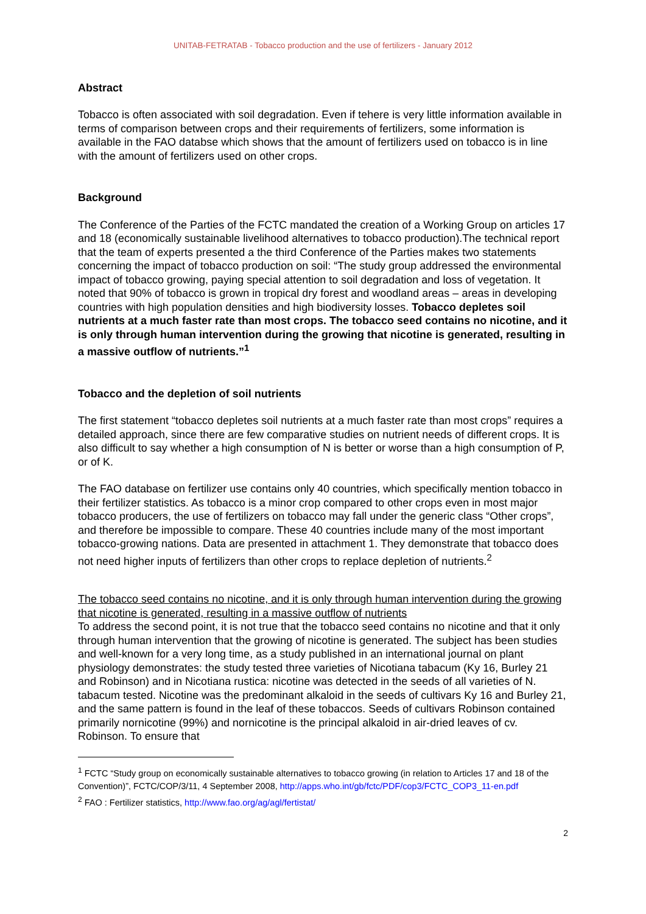UNITAB-FETRATAB - Tobacco production and the use of fertilizers - January 2012
Abstract
Tobacco is often associated with soil degradation. Even if tehere is very little information available in terms of comparison between crops and their requirements of fertilizers, some information is available in the FAO databse which shows that the amount of fertilizers used on tobacco is in line with the amount of fertilizers used on other crops.
Background
The Conference of the Parties of the FCTC mandated the creation of a Working Group on articles 17 and 18 (economically sustainable livelihood alternatives to tobacco production).The technical report that the team of experts presented a the third Conference of the Parties makes two statements concerning the impact of tobacco production on soil: “The study group addressed the environmental impact of tobacco growing, paying special attention to soil degradation and loss of vegetation. It noted that 90% of tobacco is grown in tropical dry forest and woodland areas – areas in developing countries with high population densities and high biodiversity losses. Tobacco depletes soil nutrients at a much faster rate than most crops. The tobacco seed contains no nicotine, and it is only through human intervention during the growing that nicotine is generated, resulting in a massive outflow of nutrients.”<sup>1</sup>
Tobacco and the depletion of soil nutrients
The first statement “tobacco depletes soil nutrients at a much faster rate than most crops” requires a detailed approach, since there are few comparative studies on nutrient needs of different crops. It is also difficult to say whether a high consumption of N is better or worse than a high consumption of P, or of K.
The FAO database on fertilizer use contains only 40 countries, which specifically mention tobacco in their fertilizer statistics. As tobacco is a minor crop compared to other crops even in most major tobacco producers, the use of fertilizers on tobacco may fall under the generic class “Other crops”, and therefore be impossible to compare. These 40 countries include many of the most important tobacco-growing nations. Data are presented in attachment 1. They demonstrate that tobacco does not need higher inputs of fertilizers than other crops to replace depletion of nutrients.<sup>2</sup>
The tobacco seed contains no nicotine, and it is only through human intervention during the growing that nicotine is generated, resulting in a massive outflow of nutrients
To address the second point, it is not true that the tobacco seed contains no nicotine and that it only through human intervention that the growing of nicotine is generated. The subject has been studies and well-known for a very long time, as a study published in an international journal on plant physiology demonstrates: the study tested three varieties of Nicotiana tabacum (Ky 16, Burley 21 and Robinson) and in Nicotiana rustica: nicotine was detected in the seeds of all varieties of N. tabacum tested. Nicotine was the predominant alkaloid in the seeds of cultivars Ky 16 and Burley 21, and the same pattern is found in the leaf of these tobaccos. Seeds of cultivars Robinson contained primarily nornicotine (99%) and nornicotine is the principal alkaloid in air-dried leaves of cv. Robinson. To ensure that
<sup>1</sup> FCTC “Study group on economically sustainable alternatives to tobacco growing (in relation to Articles 17 and 18 of the Convention)”, FCTC/COP/3/11, 4 September 2008, http://apps.who.int/gb/fctc/PDF/cop3/FCTC_COP3_11-en.pdf
<sup>2</sup> FAO : Fertilizer statistics, http://www.fao.org/ag/agl/fertistat/
2